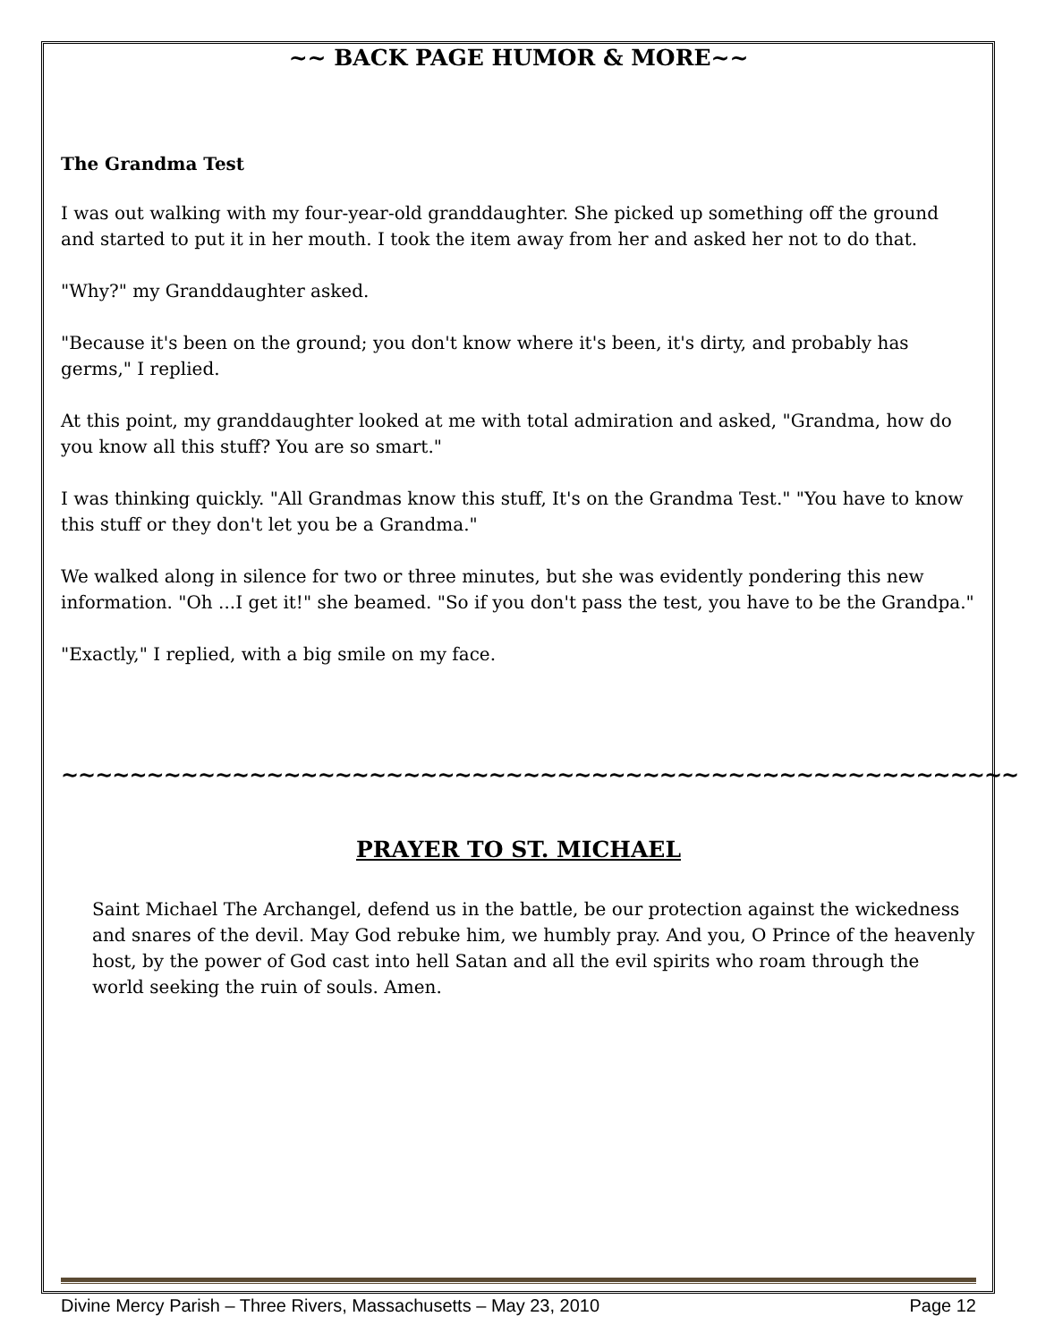~~ BACK PAGE HUMOR & MORE~~
The Grandma Test
I was out walking with my four-year-old granddaughter. She picked up something off the ground and started to put it in her mouth. I took the item away from her and asked her not to do that.
"Why?" my Granddaughter asked.
"Because it's been on the ground; you don't know where it's been, it's dirty, and probably has germs," I replied.
At this point, my granddaughter looked at me with total admiration and asked, "Grandma, how do you know all this stuff? You are so smart."
I was thinking quickly. "All Grandmas know this stuff, It's on the Grandma Test." "You have to know this stuff or they don't let you be a Grandma."
We walked along in silence for two or three minutes, but she was evidently pondering this new information. "Oh ...I get it!" she beamed. "So if you don't pass the test, you have to be the Grandpa."
"Exactly," I replied, with a big smile on my face.
~~~~~~~~~~~~~~~~~~~~~~~~~~~~~~~~~~~~~~~~~~~~~~~~~~~~~~~~
PRAYER TO ST. MICHAEL
Saint Michael The Archangel, defend us in the battle, be our protection against the wickedness and snares of the devil. May God rebuke him, we humbly pray. And you, O Prince of the heavenly host, by the power of God cast into hell Satan and all the evil spirits who roam through the world seeking the ruin of souls. Amen.
Divine Mercy Parish – Three Rivers, Massachusetts – May 23, 2010 Page 12